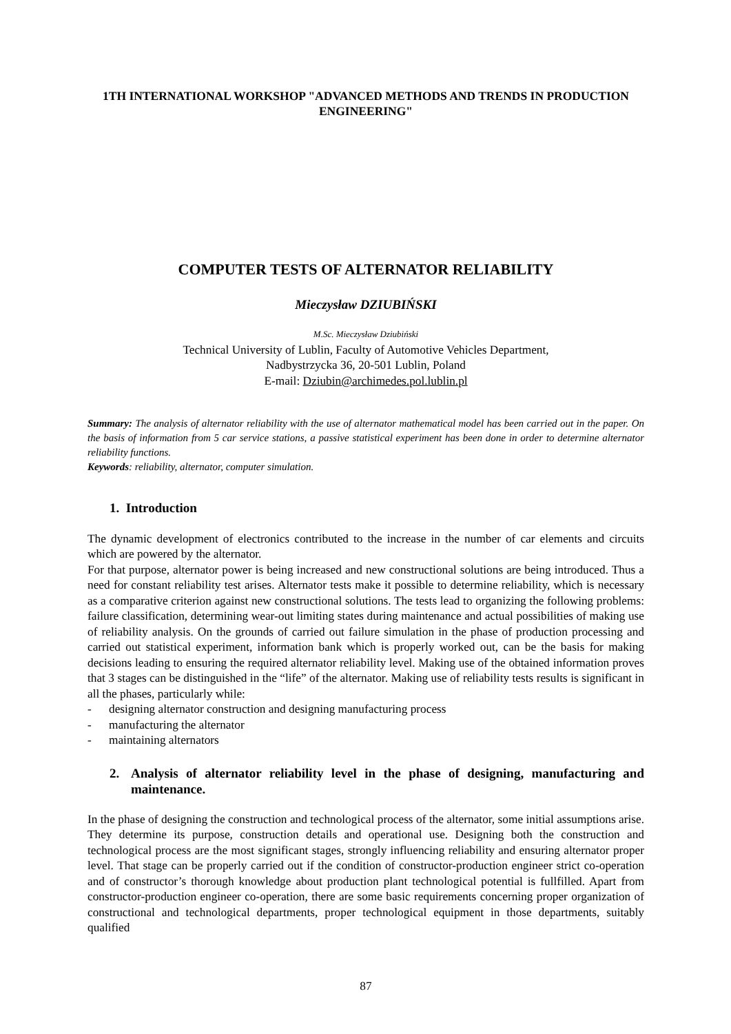1TH INTERNATIONAL WORKSHOP "ADVANCED METHODS AND TRENDS IN PRODUCTION ENGINEERING"
COMPUTER TESTS OF ALTERNATOR RELIABILITY
Mieczysław DZIUBIŃSKI
M.Sc. Mieczysław Dziubiński
Technical University of Lublin, Faculty of Automotive Vehicles Department,
Nadbystrzycka 36, 20-501 Lublin, Poland
E-mail: Dziubin@archimedes.pol.lublin.pl
Summary: The analysis of alternator reliability with the use of alternator mathematical model has been carried out in the paper. On the basis of information from 5 car service stations, a passive statistical experiment has been done in order to determine alternator reliability functions.
Keywords: reliability, alternator, computer simulation.
1. Introduction
The dynamic development of electronics contributed to the increase in the number of car elements and circuits which are powered by the alternator.
For that purpose, alternator power is being increased and new constructional solutions are being introduced. Thus a need for constant reliability test arises. Alternator tests make it possible to determine reliability, which is necessary as a comparative criterion against new constructional solutions. The tests lead to organizing the following problems: failure classification, determining wear-out limiting states during maintenance and actual possibilities of making use of reliability analysis. On the grounds of carried out failure simulation in the phase of production processing and carried out statistical experiment, information bank which is properly worked out, can be the basis for making decisions leading to ensuring the required alternator reliability level. Making use of the obtained information proves that 3 stages can be distinguished in the “life” of the alternator. Making use of reliability tests results is significant in all the phases, particularly while:
- designing alternator construction and designing manufacturing process
- manufacturing the alternator
- maintaining alternators
2. Analysis of alternator reliability level in the phase of designing, manufacturing and maintenance.
In the phase of designing the construction and technological process of the alternator, some initial assumptions arise. They determine its purpose, construction details and operational use. Designing both the construction and technological process are the most significant stages, strongly influencing reliability and ensuring alternator proper level. That stage can be properly carried out if the condition of constructor-production engineer strict co-operation and of constructor’s thorough knowledge about production plant technological potential is fullfilled. Apart from constructor-production engineer co-operation, there are some basic requirements concerning proper organization of constructional and technological departments, proper technological equipment in those departments, suitably qualified
87